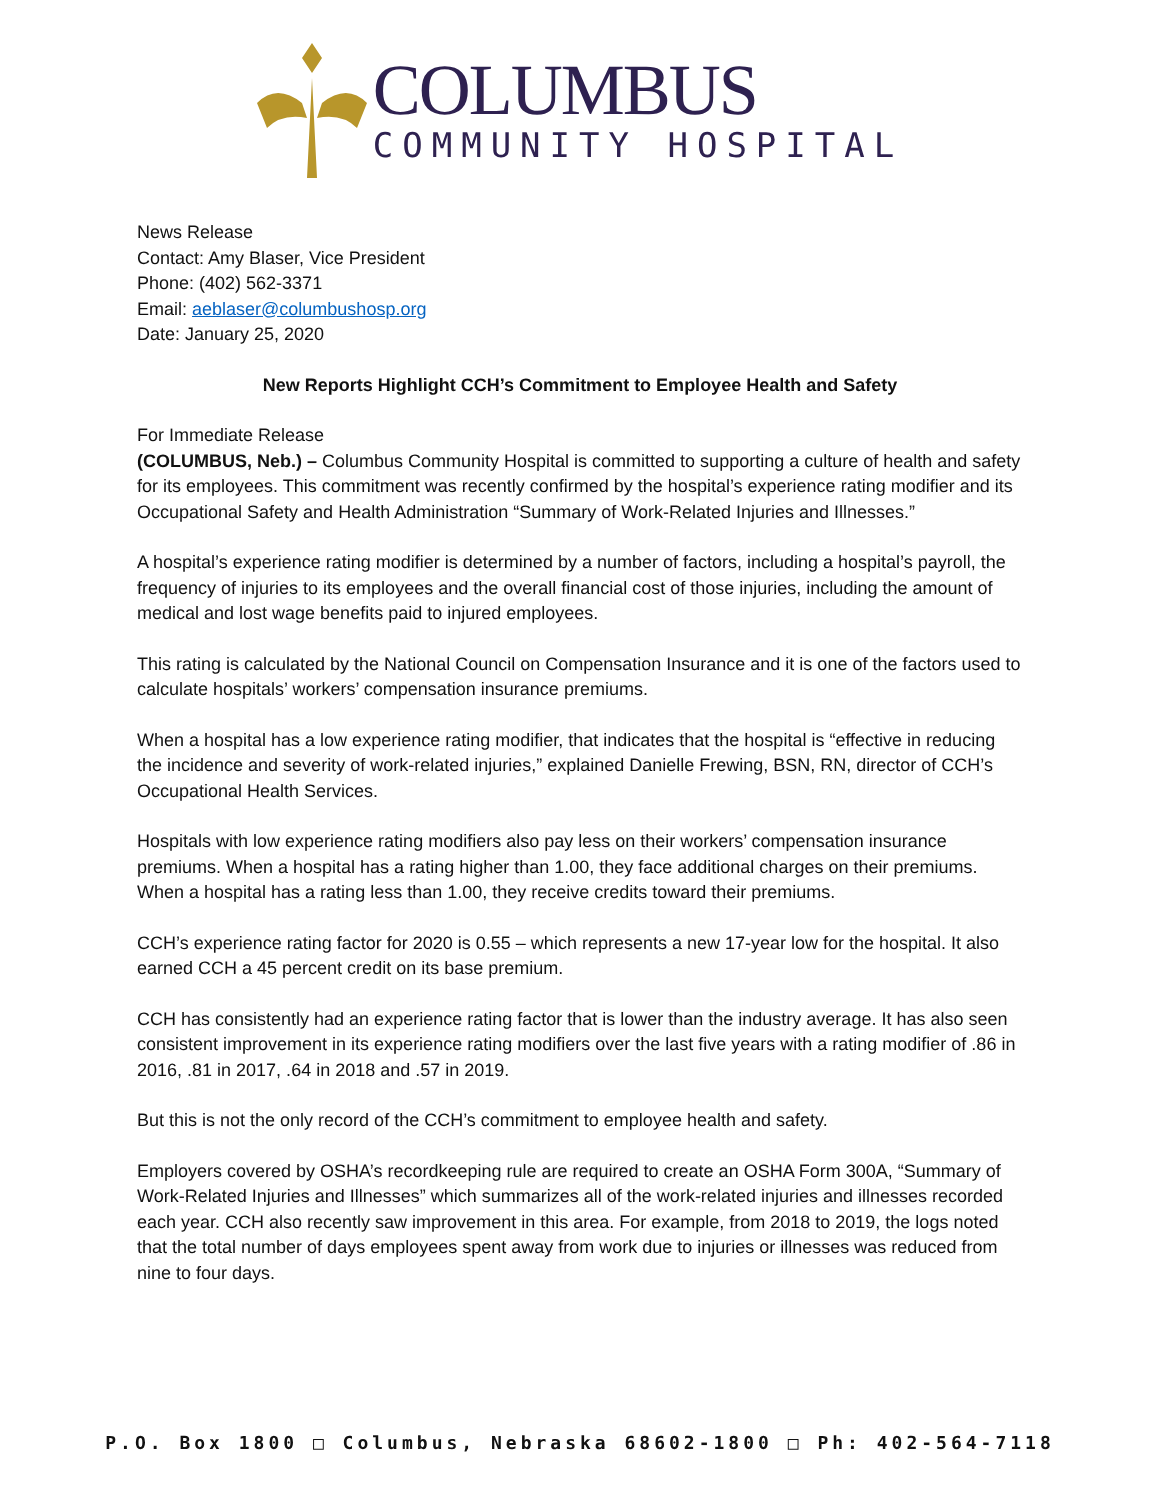COLUMBUS
COMMUNITY HOSPITAL
News Release
Contact: Amy Blaser, Vice President
Phone: (402) 562-3371
Email: aeblaser@columbushosp.org
Date: January 25, 2020
New Reports Highlight CCH’s Commitment to Employee Health and Safety
For Immediate Release
(COLUMBUS, Neb.) – Columbus Community Hospital is committed to supporting a culture of health and safety for its employees. This commitment was recently confirmed by the hospital’s experience rating modifier and its Occupational Safety and Health Administration “Summary of Work-Related Injuries and Illnesses.”
A hospital’s experience rating modifier is determined by a number of factors, including a hospital’s payroll, the frequency of injuries to its employees and the overall financial cost of those injuries, including the amount of medical and lost wage benefits paid to injured employees.
This rating is calculated by the National Council on Compensation Insurance and it is one of the factors used to calculate hospitals’ workers’ compensation insurance premiums.
When a hospital has a low experience rating modifier, that indicates that the hospital is “effective in reducing the incidence and severity of work-related injuries,” explained Danielle Frewing, BSN, RN, director of CCH’s Occupational Health Services.
Hospitals with low experience rating modifiers also pay less on their workers’ compensation insurance premiums. When a hospital has a rating higher than 1.00, they face additional charges on their premiums. When a hospital has a rating less than 1.00, they receive credits toward their premiums.
CCH’s experience rating factor for 2020 is 0.55 – which represents a new 17-year low for the hospital. It also earned CCH a 45 percent credit on its base premium.
CCH has consistently had an experience rating factor that is lower than the industry average. It has also seen consistent improvement in its experience rating modifiers over the last five years with a rating modifier of .86 in 2016, .81 in 2017, .64 in 2018 and .57 in 2019.
But this is not the only record of the CCH’s commitment to employee health and safety.
Employers covered by OSHA’s recordkeeping rule are required to create an OSHA Form 300A, “Summary of Work-Related Injuries and Illnesses” which summarizes all of the work-related injuries and illnesses recorded each year. CCH also recently saw improvement in this area. For example, from 2018 to 2019, the logs noted that the total number of days employees spent away from work due to injuries or illnesses was reduced from nine to four days.
P.O. Box 1800 □ Columbus, Nebraska 68602-1800 □ Ph: 402-564-7118